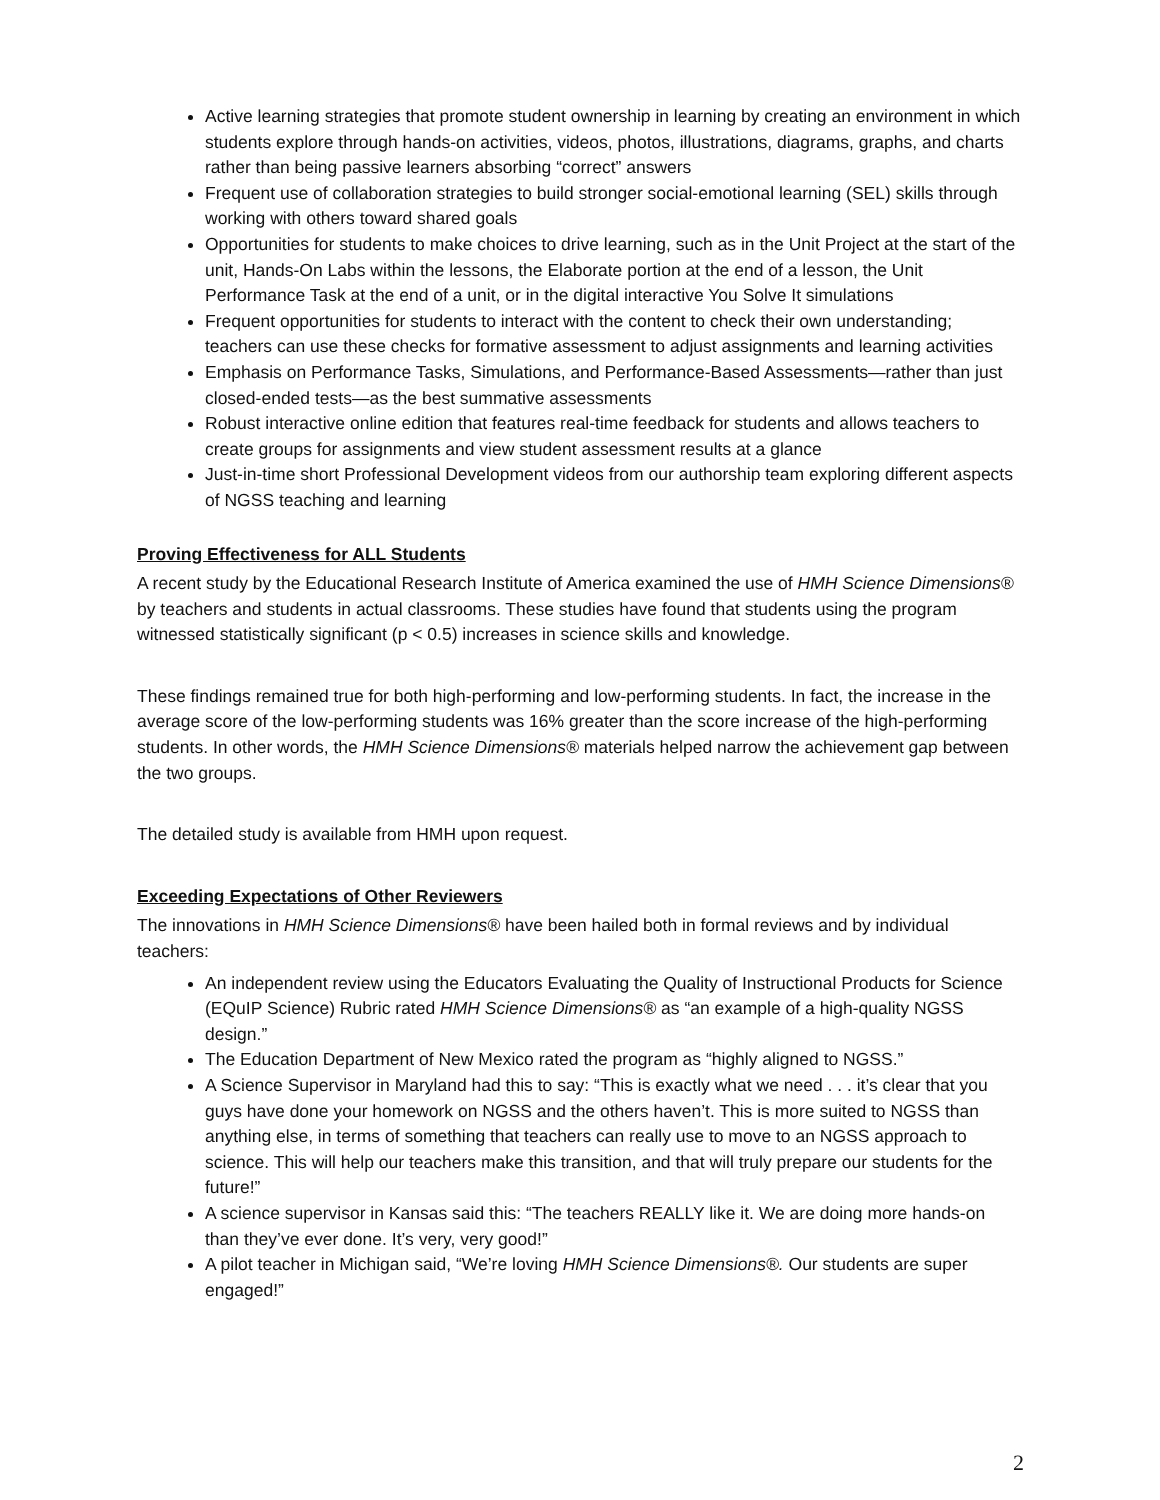Active learning strategies that promote student ownership in learning by creating an environment in which students explore through hands-on activities, videos, photos, illustrations, diagrams, graphs, and charts rather than being passive learners absorbing “correct” answers
Frequent use of collaboration strategies to build stronger social-emotional learning (SEL) skills through working with others toward shared goals
Opportunities for students to make choices to drive learning, such as in the Unit Project at the start of the unit, Hands-On Labs within the lessons, the Elaborate portion at the end of a lesson, the Unit Performance Task at the end of a unit, or in the digital interactive You Solve It simulations
Frequent opportunities for students to interact with the content to check their own understanding; teachers can use these checks for formative assessment to adjust assignments and learning activities
Emphasis on Performance Tasks, Simulations, and Performance-Based Assessments—rather than just closed-ended tests—as the best summative assessments
Robust interactive online edition that features real-time feedback for students and allows teachers to create groups for assignments and view student assessment results at a glance
Just-in-time short Professional Development videos from our authorship team exploring different aspects of NGSS teaching and learning
Proving Effectiveness for ALL Students
A recent study by the Educational Research Institute of America examined the use of HMH Science Dimensions® by teachers and students in actual classrooms. These studies have found that students using the program witnessed statistically significant (p < 0.5) increases in science skills and knowledge.
These findings remained true for both high-performing and low-performing students. In fact, the increase in the average score of the low-performing students was 16% greater than the score increase of the high-performing students. In other words, the HMH Science Dimensions® materials helped narrow the achievement gap between the two groups.
The detailed study is available from HMH upon request.
Exceeding Expectations of Other Reviewers
The innovations in HMH Science Dimensions® have been hailed both in formal reviews and by individual teachers:
An independent review using the Educators Evaluating the Quality of Instructional Products for Science (EQuIP Science) Rubric rated HMH Science Dimensions® as “an example of a high-quality NGSS design.”
The Education Department of New Mexico rated the program as “highly aligned to NGSS.”
A Science Supervisor in Maryland had this to say: “This is exactly what we need . . . it’s clear that you guys have done your homework on NGSS and the others haven’t. This is more suited to NGSS than anything else, in terms of something that teachers can really use to move to an NGSS approach to science. This will help our teachers make this transition, and that will truly prepare our students for the future!”
A science supervisor in Kansas said this: “The teachers REALLY like it. We are doing more hands-on than they’ve ever done. It’s very, very good!”
A pilot teacher in Michigan said, “We’re loving HMH Science Dimensions®. Our students are super engaged!”
2